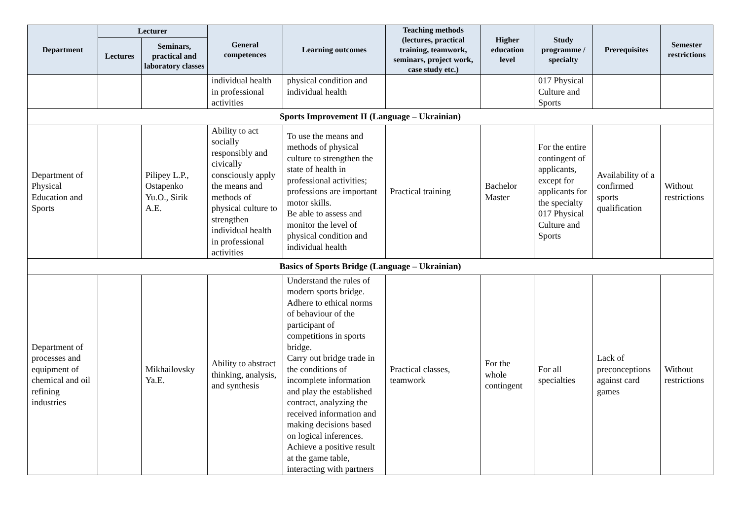| Department | Lecturer | | General competences | Learning outcomes | Teaching methods (lectures, practical training, teamwork, seminars, project work, case study etc.) | Higher education level | Study programme / specialty | Prerequisites | Semester restrictions |
| --- | --- | --- | --- | --- | --- | --- | --- | --- | --- |
| | Lectures | Seminars, practical and laboratory classes | | | | | | | |
| | | | individual health in professional activities | physical condition and individual health | | | 017 Physical Culture and Sports | | |
| Sports Improvement II (Language – Ukrainian) | | | | | | | | | |
| Department of Physical Education and Sports | | Pilipey L.P., Ostapenko Yu.O., Sirik A.E. | Ability to act socially responsibly and civically consciously apply the means and methods of physical culture to strengthen individual health in professional activities | To use the means and methods of physical culture to strengthen the state of health in professional activities; professions are important motor skills. Be able to assess and monitor the level of physical condition and individual health | Practical training | Bachelor Master | For the entire contingent of applicants, except for applicants for the specialty 017 Physical Culture and Sports | Availability of a confirmed sports qualification | Without restrictions |
| Basics of Sports Bridge (Language – Ukrainian) | | | | | | | | | |
| Department of processes and equipment of chemical and oil refining industries | | Mikhailovsky Ya.E. | Ability to abstract thinking, analysis, and synthesis | Understand the rules of modern sports bridge. Adhere to ethical norms of behaviour of the participant of competitions in sports bridge. Carry out bridge trade in the conditions of incomplete information and play the established contract, analyzing the received information and making decisions based on logical inferences. Achieve a positive result at the game table, interacting with partners | Practical classes, teamwork | For the whole contingent | For all specialties | Lack of preconceptions against card games | Without restrictions |